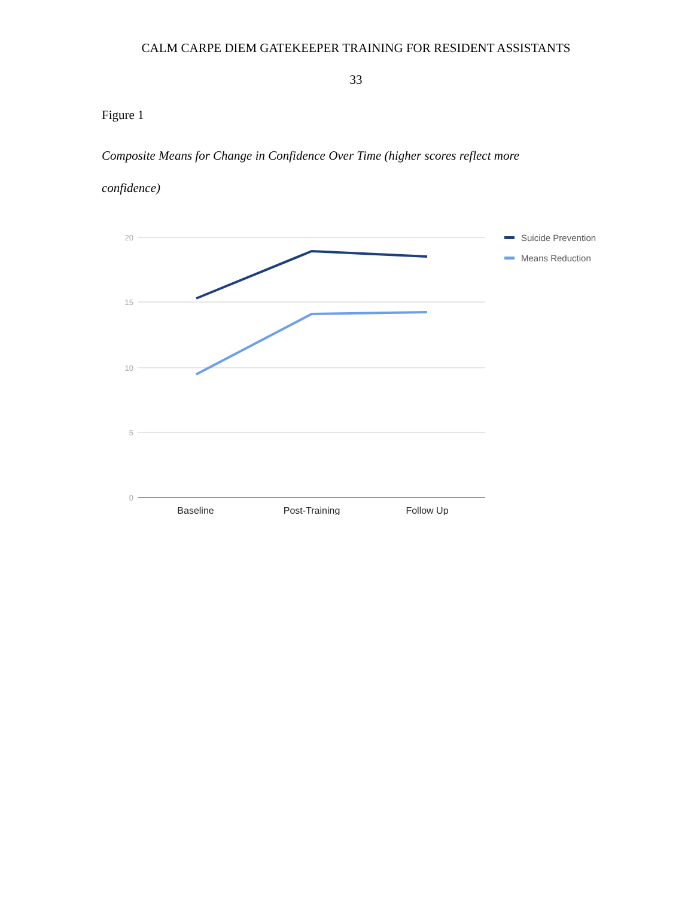CALM CARPE DIEM GATEKEEPER TRAINING FOR RESIDENT ASSISTANTS
33
Figure 1
Composite Means for Change in Confidence Over Time (higher scores reflect more confidence)
20
15
10
5
0
Baseline
Post-Training
Follow Up
Suicide Prevention
Means Reduction